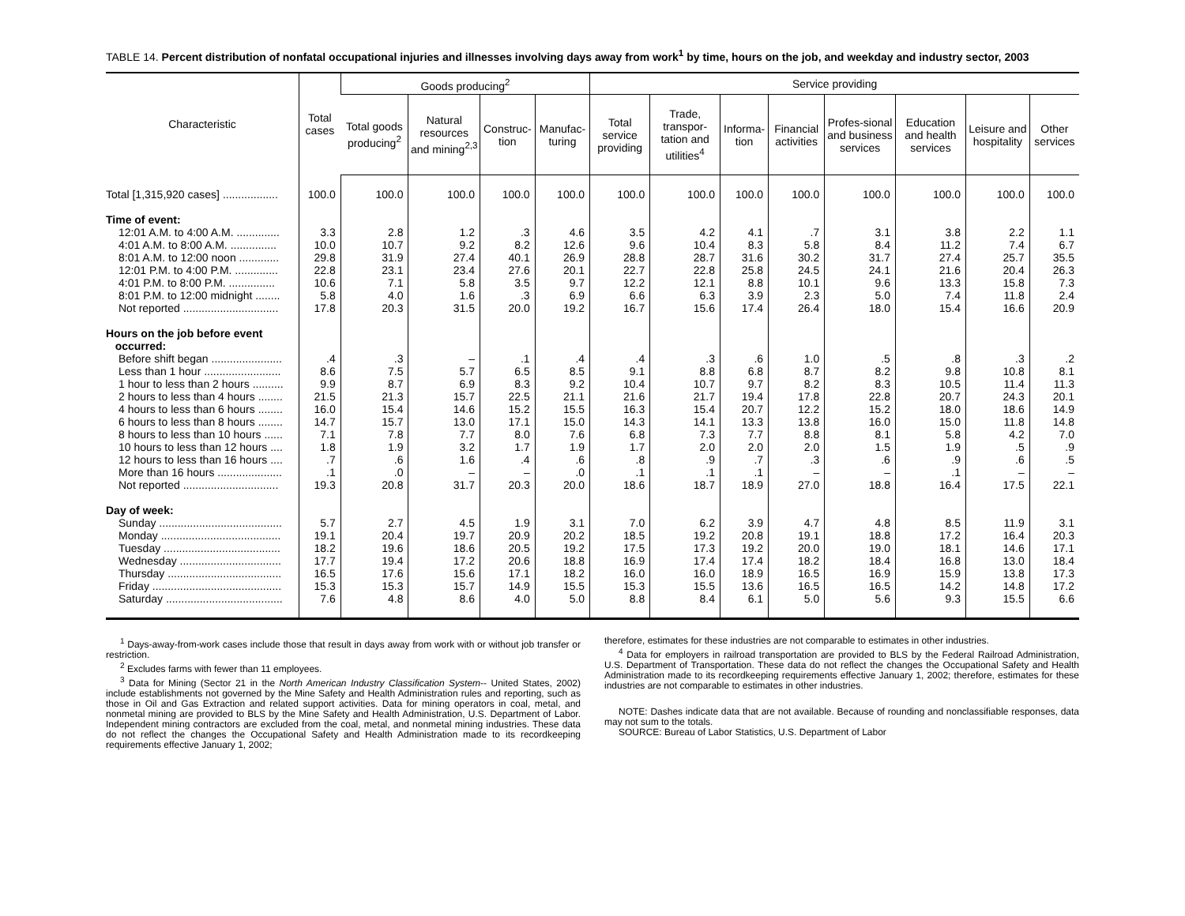TABLE 14. Percent distribution of nonfatal occupational injuries and illnesses involving days away from work<sup>1</sup> by time, hours on the job, and weekday and industry sector, 2003
| Characteristic | Total cases | Goods producing<sup>2</sup> | | | | Service providing | | | | | | | |
| --- | --- | --- | --- | --- | --- | --- | --- | --- | --- | --- | --- | --- | --- |
| | | Total goods producing<sup>2</sup> | Natural resources and mining<sup>2,3</sup> | Construc-tion | Manufac-turing | Total service providing | Trade, transpor-tation and utilities<sup>4</sup> | Informa-tion | Financial activities | Profes-sional and business services | Education and health services | Leisure and hospitality | Other services |
| Total [1,315,920 cases] .................. | 100.0 | 100.0 | 100.0 | 100.0 | 100.0 | 100.0 | 100.0 | 100.0 | 100.0 | 100.0 | 100.0 | 100.0 | 100.0 |
| Time of event: | | | | | | | | | | | | | |
| 12:01 A.M. to 4:00 A.M. .............. | 3.3 | 2.8 | 1.2 | .3 | 4.6 | 3.5 | 4.2 | 4.1 | .7 | 3.1 | 3.8 | 2.2 | 1.1 |
| 4:01 A.M. to 8:00 A.M. ............... | 10.0 | 10.7 | 9.2 | 8.2 | 12.6 | 9.6 | 10.4 | 8.3 | 5.8 | 8.4 | 11.2 | 7.4 | 6.7 |
| 8:01 A.M. to 12:00 noon ............. | 29.8 | 31.9 | 27.4 | 40.1 | 26.9 | 28.8 | 28.7 | 31.6 | 30.2 | 31.7 | 27.4 | 25.7 | 35.5 |
| 12:01 P.M. to 4:00 P.M. .............. | 22.8 | 23.1 | 23.4 | 27.6 | 20.1 | 22.7 | 22.8 | 25.8 | 24.5 | 24.1 | 21.6 | 20.4 | 26.3 |
| 4:01 P.M. to 8:00 P.M. ............... | 10.6 | 7.1 | 5.8 | 3.5 | 9.7 | 12.2 | 12.1 | 8.8 | 10.1 | 9.6 | 13.3 | 15.8 | 7.3 |
| 8:01 P.M. to 12:00 midnight ........ | 5.8 | 4.0 | 1.6 | .3 | 6.9 | 6.6 | 6.3 | 3.9 | 2.3 | 5.0 | 7.4 | 11.8 | 2.4 |
| Not reported ............................... | 17.8 | 20.3 | 31.5 | 20.0 | 19.2 | 16.7 | 15.6 | 17.4 | 26.4 | 18.0 | 15.4 | 16.6 | 20.9 |
| Hours on the job before event occurred: | | | | | | | | | | | | | |
| Before shift began ....................... | .4 | .3 | – | .1 | .4 | .4 | .3 | .6 | 1.0 | .5 | .8 | .3 | .2 |
| Less than 1 hour ......................... | 8.6 | 7.5 | 5.7 | 6.5 | 8.5 | 9.1 | 8.8 | 6.8 | 8.7 | 8.2 | 9.8 | 10.8 | 8.1 |
| 1 hour to less than 2 hours .......... | 9.9 | 8.7 | 6.9 | 8.3 | 9.2 | 10.4 | 10.7 | 9.7 | 8.2 | 8.3 | 10.5 | 11.4 | 11.3 |
| 2 hours to less than 4 hours ........ | 21.5 | 21.3 | 15.7 | 22.5 | 21.1 | 21.6 | 21.7 | 19.4 | 17.8 | 22.8 | 20.7 | 24.3 | 20.1 |
| 4 hours to less than 6 hours ........ | 16.0 | 15.4 | 14.6 | 15.2 | 15.5 | 16.3 | 15.4 | 20.7 | 12.2 | 15.2 | 18.0 | 18.6 | 14.9 |
| 6 hours to less than 8 hours ........ | 14.7 | 15.7 | 13.0 | 17.1 | 15.0 | 14.3 | 14.1 | 13.3 | 13.8 | 16.0 | 15.0 | 11.8 | 14.8 |
| 8 hours to less than 10 hours ...... | 7.1 | 7.8 | 7.7 | 8.0 | 7.6 | 6.8 | 7.3 | 7.7 | 8.8 | 8.1 | 5.8 | 4.2 | 7.0 |
| 10 hours to less than 12 hours .... | 1.8 | 1.9 | 3.2 | 1.7 | 1.9 | 1.7 | 2.0 | 2.0 | 2.0 | 1.5 | 1.9 | .5 | .9 |
| 12 hours to less than 16 hours .... | .7 | .6 | 1.6 | .4 | .6 | .8 | .9 | .7 | .3 | .6 | .9 | .6 | .5 |
| More than 16 hours ..................... | .1 | .0 | – | – | .0 | .1 | .1 | .1 | – | – | .1 | – | – |
| Not reported ............................... | 19.3 | 20.8 | 31.7 | 20.3 | 20.0 | 18.6 | 18.7 | 18.9 | 27.0 | 18.8 | 16.4 | 17.5 | 22.1 |
| Day of week: | | | | | | | | | | | | | |
| Sunday ........................................ | 5.7 | 2.7 | 4.5 | 1.9 | 3.1 | 7.0 | 6.2 | 3.9 | 4.7 | 4.8 | 8.5 | 11.9 | 3.1 |
| Monday ....................................... | 19.1 | 20.4 | 19.7 | 20.9 | 20.2 | 18.5 | 19.2 | 20.8 | 19.1 | 18.8 | 17.2 | 16.4 | 20.3 |
| Tuesday ...................................... | 18.2 | 19.6 | 18.6 | 20.5 | 19.2 | 17.5 | 17.3 | 19.2 | 20.0 | 19.0 | 18.1 | 14.6 | 17.1 |
| Wednesday ................................. | 17.7 | 19.4 | 17.2 | 20.6 | 18.8 | 16.9 | 17.4 | 17.4 | 18.2 | 18.4 | 16.8 | 13.0 | 18.4 |
| Thursday ..................................... | 16.5 | 17.6 | 15.6 | 17.1 | 18.2 | 16.0 | 16.0 | 18.9 | 16.5 | 16.9 | 15.9 | 13.8 | 17.3 |
| Friday .......................................... | 15.3 | 15.3 | 15.7 | 14.9 | 15.5 | 15.3 | 15.5 | 13.6 | 16.5 | 16.5 | 14.2 | 14.8 | 17.2 |
| Saturday ...................................... | 7.6 | 4.8 | 8.6 | 4.0 | 5.0 | 8.8 | 8.4 | 6.1 | 5.0 | 5.6 | 9.3 | 15.5 | 6.6 |
<sup>1</sup> Days-away-from-work cases include those that result in days away from work with or without job transfer or restriction.
<sup>2</sup> Excludes farms with fewer than 11 employees.
<sup>3</sup> Data for Mining (Sector 21 in the North American Industry Classification System-- United States, 2002) include establishments not governed by the Mine Safety and Health Administration rules and reporting, such as those in Oil and Gas Extraction and related support activities. Data for mining operators in coal, metal, and nonmetal mining are provided to BLS by the Mine Safety and Health Administration, U.S. Department of Labor. Independent mining contractors are excluded from the coal, metal, and nonmetal mining industries. These data do not reflect the changes the Occupational Safety and Health Administration made to its recordkeeping requirements effective January 1, 2002;
therefore, estimates for these industries are not comparable to estimates in other industries.
<sup>4</sup> Data for employers in railroad transportation are provided to BLS by the Federal Railroad Administration, U.S. Department of Transportation. These data do not reflect the changes the Occupational Safety and Health Administration made to its recordkeeping requirements effective January 1, 2002; therefore, estimates for these industries are not comparable to estimates in other industries.
NOTE: Dashes indicate data that are not available. Because of rounding and nonclassifiable responses, data may not sum to the totals.
SOURCE: Bureau of Labor Statistics, U.S. Department of Labor